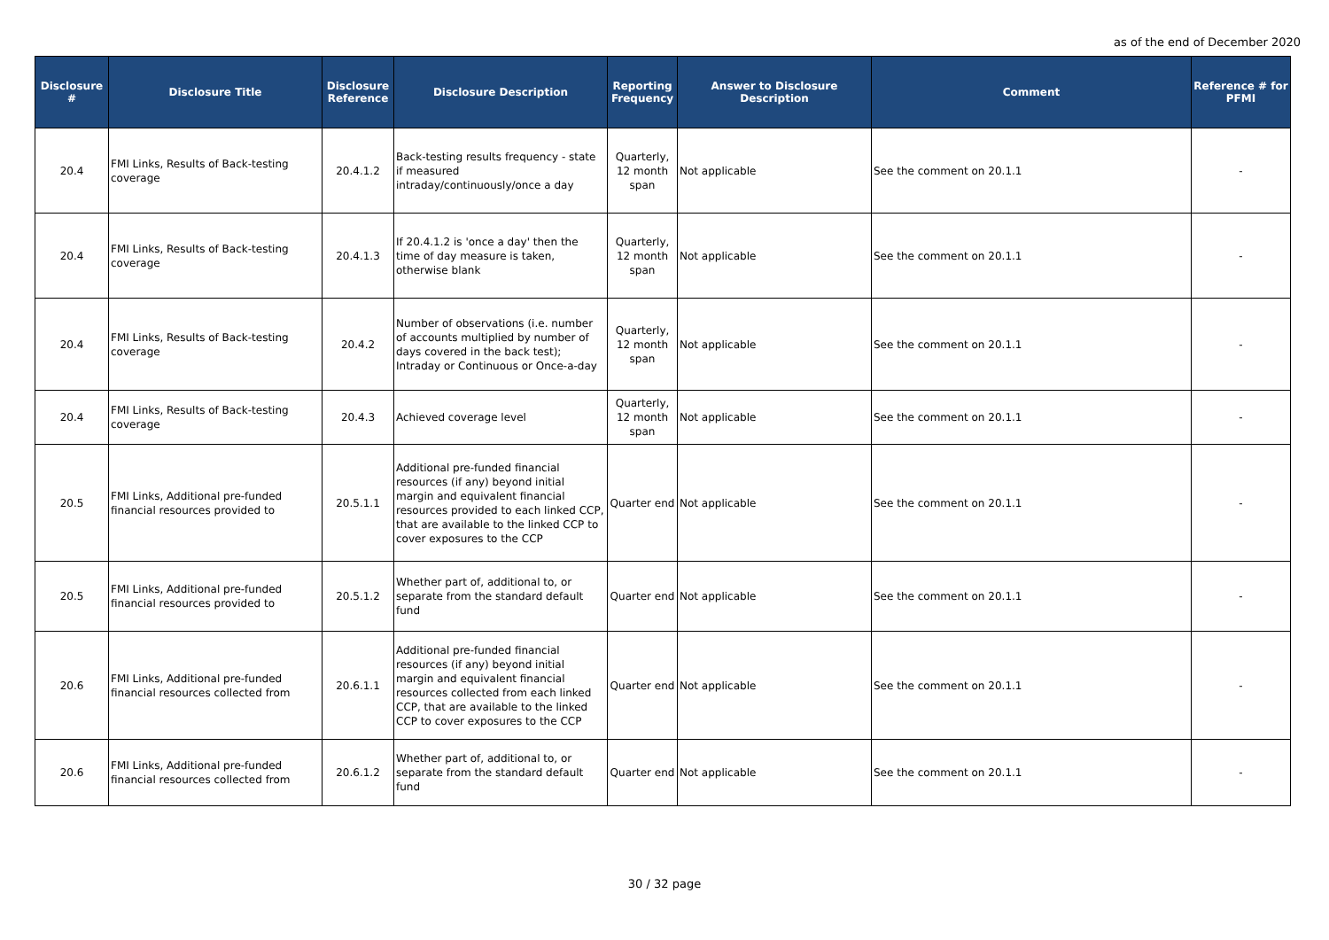as of the end of December 2020
| Disclosure # | Disclosure Title | Disclosure Reference | Disclosure Description | Reporting Frequency | Answer to Disclosure Description | Comment | Reference # for PFMI |
| --- | --- | --- | --- | --- | --- | --- | --- |
| 20.4 | FMI Links, Results of Back-testing coverage | 20.4.1.2 | Back-testing results frequency - state if measured intraday/continuously/once a day | Quarterly, 12 month span | Not applicable | See the comment on 20.1.1 | - |
| 20.4 | FMI Links, Results of Back-testing coverage | 20.4.1.3 | If 20.4.1.2 is 'once a day' then the time of day measure is taken, otherwise blank | Quarterly, 12 month span | Not applicable | See the comment on 20.1.1 | - |
| 20.4 | FMI Links, Results of Back-testing coverage | 20.4.2 | Number of observations (i.e. number of accounts multiplied by number of days covered in the back test); Intraday or Continuous or Once-a-day | Quarterly, 12 month span | Not applicable | See the comment on 20.1.1 | - |
| 20.4 | FMI Links, Results of Back-testing coverage | 20.4.3 | Achieved coverage level | Quarterly, 12 month span | Not applicable | See the comment on 20.1.1 | - |
| 20.5 | FMI Links, Additional pre-funded financial resources provided to | 20.5.1.1 | Additional pre-funded financial resources (if any) beyond initial margin and equivalent financial resources provided to each linked CCP, that are available to the linked CCP to cover exposures to the CCP | Quarter end | Not applicable | See the comment on 20.1.1 | - |
| 20.5 | FMI Links, Additional pre-funded financial resources provided to | 20.5.1.2 | Whether part of, additional to, or separate from the standard default fund | Quarter end | Not applicable | See the comment on 20.1.1 | - |
| 20.6 | FMI Links, Additional pre-funded financial resources collected from | 20.6.1.1 | Additional pre-funded financial resources (if any) beyond initial margin and equivalent financial resources collected from each linked CCP, that are available to the linked CCP to cover exposures to the CCP | Quarter end | Not applicable | See the comment on 20.1.1 | - |
| 20.6 | FMI Links, Additional pre-funded financial resources collected from | 20.6.1.2 | Whether part of, additional to, or separate from the standard default fund | Quarter end | Not applicable | See the comment on 20.1.1 | - |
30 / 32 page